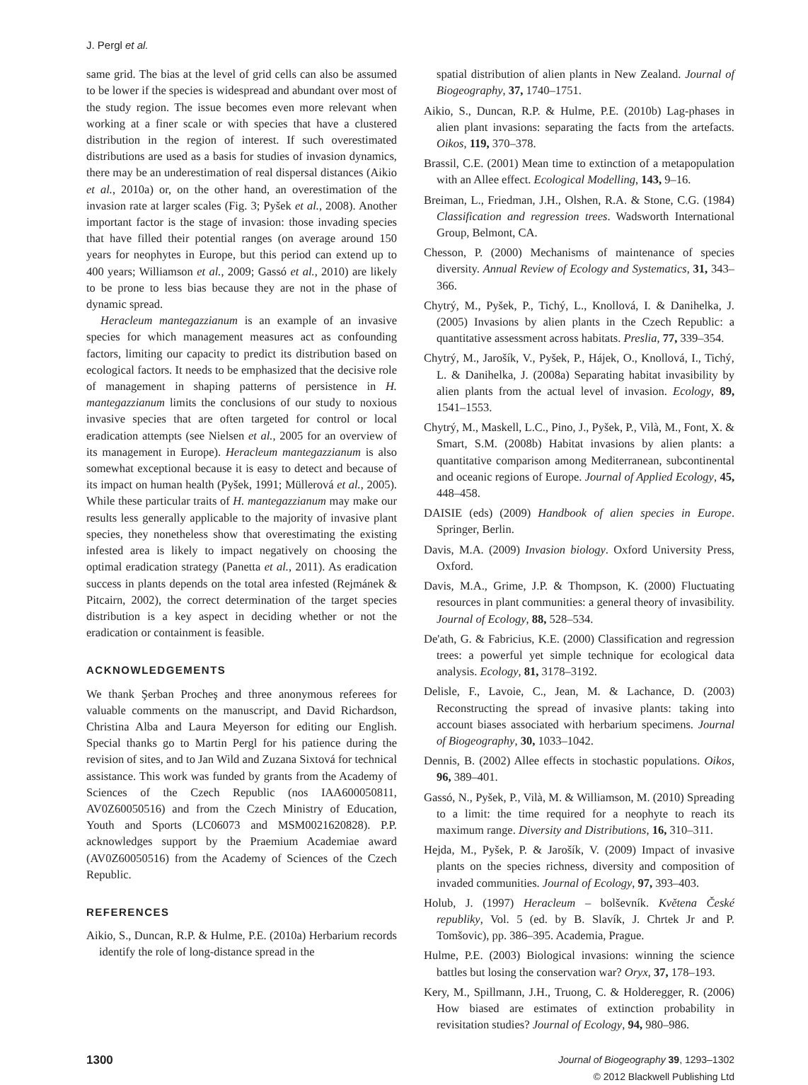J. Pergl et al.
same grid. The bias at the level of grid cells can also be assumed to be lower if the species is widespread and abundant over most of the study region. The issue becomes even more relevant when working at a finer scale or with species that have a clustered distribution in the region of interest. If such overestimated distributions are used as a basis for studies of invasion dynamics, there may be an underestimation of real dispersal distances (Aikio et al., 2010a) or, on the other hand, an overestimation of the invasion rate at larger scales (Fig. 3; Pyšek et al., 2008). Another important factor is the stage of invasion: those invading species that have filled their potential ranges (on average around 150 years for neophytes in Europe, but this period can extend up to 400 years; Williamson et al., 2009; Gassó et al., 2010) are likely to be prone to less bias because they are not in the phase of dynamic spread.
Heracleum mantegazzianum is an example of an invasive species for which management measures act as confounding factors, limiting our capacity to predict its distribution based on ecological factors. It needs to be emphasized that the decisive role of management in shaping patterns of persistence in H. mantegazzianum limits the conclusions of our study to noxious invasive species that are often targeted for control or local eradication attempts (see Nielsen et al., 2005 for an overview of its management in Europe). Heracleum mantegazzianum is also somewhat exceptional because it is easy to detect and because of its impact on human health (Pyšek, 1991; Müllerová et al., 2005). While these particular traits of H. mantegazzianum may make our results less generally applicable to the majority of invasive plant species, they nonetheless show that overestimating the existing infested area is likely to impact negatively on choosing the optimal eradication strategy (Panetta et al., 2011). As eradication success in plants depends on the total area infested (Rejmánek & Pitcairn, 2002), the correct determination of the target species distribution is a key aspect in deciding whether or not the eradication or containment is feasible.
ACKNOWLEDGEMENTS
We thank Şerban Procheş and three anonymous referees for valuable comments on the manuscript, and David Richardson, Christina Alba and Laura Meyerson for editing our English. Special thanks go to Martin Pergl for his patience during the revision of sites, and to Jan Wild and Zuzana Sixtová for technical assistance. This work was funded by grants from the Academy of Sciences of the Czech Republic (nos IAA600050811, AV0Z60050516) and from the Czech Ministry of Education, Youth and Sports (LC06073 and MSM0021620828). P.P. acknowledges support by the Praemium Academiae award (AV0Z60050516) from the Academy of Sciences of the Czech Republic.
REFERENCES
Aikio, S., Duncan, R.P. & Hulme, P.E. (2010a) Herbarium records identify the role of long-distance spread in the
spatial distribution of alien plants in New Zealand. Journal of Biogeography, 37, 1740–1751.
Aikio, S., Duncan, R.P. & Hulme, P.E. (2010b) Lag-phases in alien plant invasions: separating the facts from the artefacts. Oikos, 119, 370–378.
Brassil, C.E. (2001) Mean time to extinction of a metapopulation with an Allee effect. Ecological Modelling, 143, 9–16.
Breiman, L., Friedman, J.H., Olshen, R.A. & Stone, C.G. (1984) Classification and regression trees. Wadsworth International Group, Belmont, CA.
Chesson, P. (2000) Mechanisms of maintenance of species diversity. Annual Review of Ecology and Systematics, 31, 343–366.
Chytrý, M., Pyšek, P., Tichý, L., Knollová, I. & Danihelka, J. (2005) Invasions by alien plants in the Czech Republic: a quantitative assessment across habitats. Preslia, 77, 339–354.
Chytrý, M., Jarošík, V., Pyšek, P., Hájek, O., Knollová, I., Tichý, L. & Danihelka, J. (2008a) Separating habitat invasibility by alien plants from the actual level of invasion. Ecology, 89, 1541–1553.
Chytrý, M., Maskell, L.C., Pino, J., Pyšek, P., Vilà, M., Font, X. & Smart, S.M. (2008b) Habitat invasions by alien plants: a quantitative comparison among Mediterranean, subcontinental and oceanic regions of Europe. Journal of Applied Ecology, 45, 448–458.
DAISIE (eds) (2009) Handbook of alien species in Europe. Springer, Berlin.
Davis, M.A. (2009) Invasion biology. Oxford University Press, Oxford.
Davis, M.A., Grime, J.P. & Thompson, K. (2000) Fluctuating resources in plant communities: a general theory of invasibility. Journal of Ecology, 88, 528–534.
De'ath, G. & Fabricius, K.E. (2000) Classification and regression trees: a powerful yet simple technique for ecological data analysis. Ecology, 81, 3178–3192.
Delisle, F., Lavoie, C., Jean, M. & Lachance, D. (2003) Reconstructing the spread of invasive plants: taking into account biases associated with herbarium specimens. Journal of Biogeography, 30, 1033–1042.
Dennis, B. (2002) Allee effects in stochastic populations. Oikos, 96, 389–401.
Gassó, N., Pyšek, P., Vilà, M. & Williamson, M. (2010) Spreading to a limit: the time required for a neophyte to reach its maximum range. Diversity and Distributions, 16, 310–311.
Hejda, M., Pyšek, P. & Jarošík, V. (2009) Impact of invasive plants on the species richness, diversity and composition of invaded communities. Journal of Ecology, 97, 393–403.
Holub, J. (1997) Heracleum – bolševník. Květena České republiky, Vol. 5 (ed. by B. Slavík, J. Chrtek Jr and P. Tomšovic), pp. 386–395. Academia, Prague.
Hulme, P.E. (2003) Biological invasions: winning the science battles but losing the conservation war? Oryx, 37, 178–193.
Kery, M., Spillmann, J.H., Truong, C. & Holderegger, R. (2006) How biased are estimates of extinction probability in revisitation studies? Journal of Ecology, 94, 980–986.
1300
Journal of Biogeography 39, 1293–1302
© 2012 Blackwell Publishing Ltd